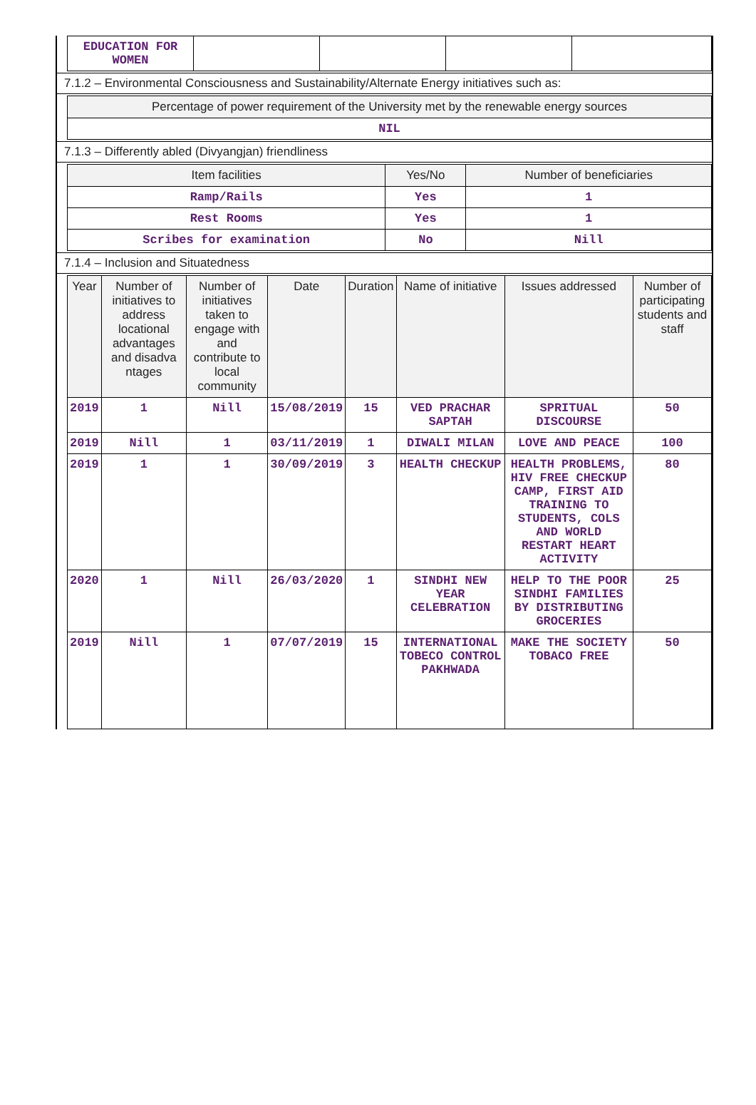| EDUCATION FOR WOMEN | | | | |
7.1.2 – Environmental Consciousness and Sustainability/Alternate Energy initiatives such as:
| Percentage of power requirement of the University met by the renewable energy sources |
| --- |
| NIL |
7.1.3 – Differently abled (Divyangjan) friendliness
| Item facilities | Yes/No | Number of beneficiaries |
| --- | --- | --- |
| Ramp/Rails | Yes | 1 |
| Rest Rooms | Yes | 1 |
| Scribes for examination | No | Nill |
7.1.4 – Inclusion and Situatedness
| Year | Number of initiatives to address locational advantages and disadva ntages | Number of initiatives taken to engage with and contribute to local community | Date | Duration | Name of initiative | Issues addressed | Number of participating students and staff |
| --- | --- | --- | --- | --- | --- | --- | --- |
| 2019 | 1 | Nill | 15/08/2019 | 15 | VED PRACHAR SAPTAH | SPRITUAL DISCOURSE | 50 |
| 2019 | Nill | 1 | 03/11/2019 | 1 | DIWALI MILAN | LOVE AND PEACE | 100 |
| 2019 | 1 | 1 | 30/09/2019 | 3 | HEALTH CHECKUP | HEALTH PROBLEMS, HIV FREE CHECKUP CAMP, FIRST AID TRAINING TO STUDENTS, COLS AND WORLD RESTART HEART ACTIVITY | 80 |
| 2020 | 1 | Nill | 26/03/2020 | 1 | SINDHI NEW YEAR CELEBRATION | HELP TO THE POOR SINDHI FAMILIES BY DISTRIBUTING GROCERIES | 25 |
| 2019 | Nill | 1 | 07/07/2019 | 15 | INTERNATIONAL TOBECO CONTROL PAKHWADA | MAKE THE SOCIETY TOBACO FREE | 50 |